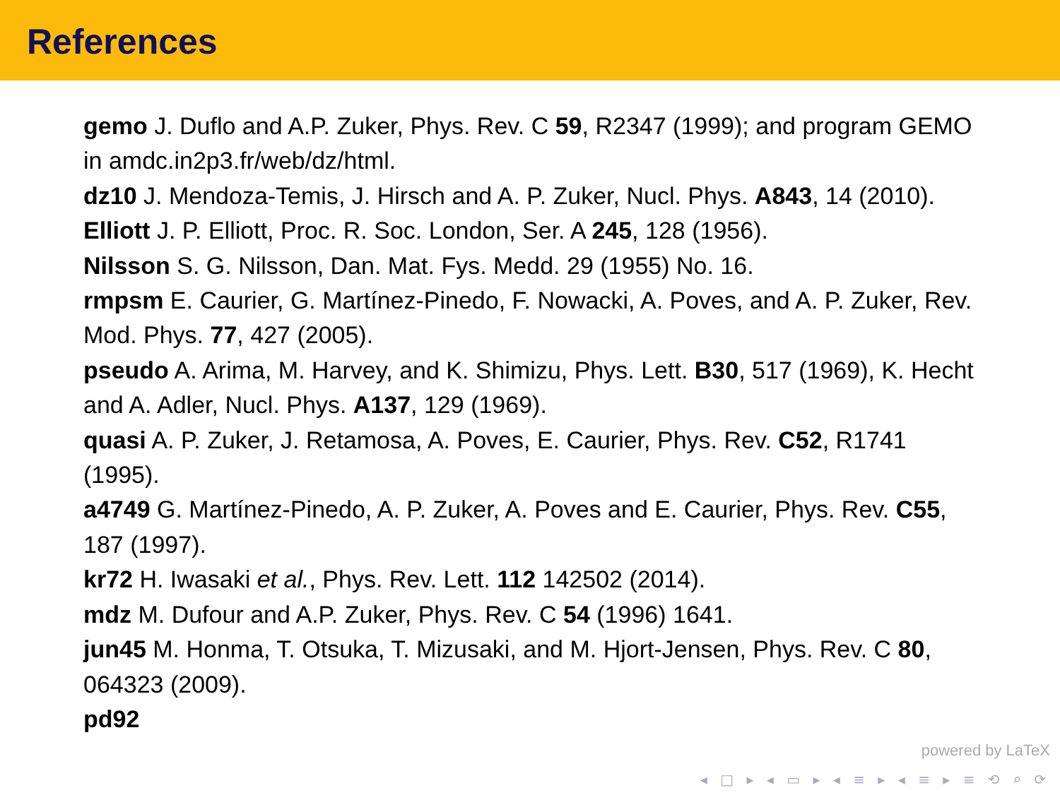References
gemo J. Duflo and A.P. Zuker, Phys. Rev. C 59, R2347 (1999); and program GEMO in amdc.in2p3.fr/web/dz/html.
dz10 J. Mendoza-Temis, J. Hirsch and A. P. Zuker, Nucl. Phys. A843, 14 (2010).
Elliott J. P. Elliott, Proc. R. Soc. London, Ser. A 245, 128 (1956).
Nilsson S. G. Nilsson, Dan. Mat. Fys. Medd. 29 (1955) No. 16.
rmpsm E. Caurier, G. Martínez-Pinedo, F. Nowacki, A. Poves, and A. P. Zuker, Rev. Mod. Phys. 77, 427 (2005).
pseudo A. Arima, M. Harvey, and K. Shimizu, Phys. Lett. B30, 517 (1969), K. Hecht and A. Adler, Nucl. Phys. A137, 129 (1969).
quasi A. P. Zuker, J. Retamosa, A. Poves, E. Caurier, Phys. Rev. C52, R1741 (1995).
a4749 G. Martínez-Pinedo, A. P. Zuker, A. Poves and E. Caurier, Phys. Rev. C55, 187 (1997).
kr72 H. Iwasaki et al., Phys. Rev. Lett. 112 142502 (2014).
mdz M. Dufour and A.P. Zuker, Phys. Rev. C 54 (1996) 1641.
jun45 M. Honma, T. Otsuka, T. Mizusaki, and M. Hjort-Jensen, Phys. Rev. C 80, 064323 (2009).
pd92
powered by LaTeX
◂ □ ▸ ◂ ▭ ▸ ◂ ≡ ▸ ◂ ≡ ▸ ≡ ⟲ ⌕ ⟳